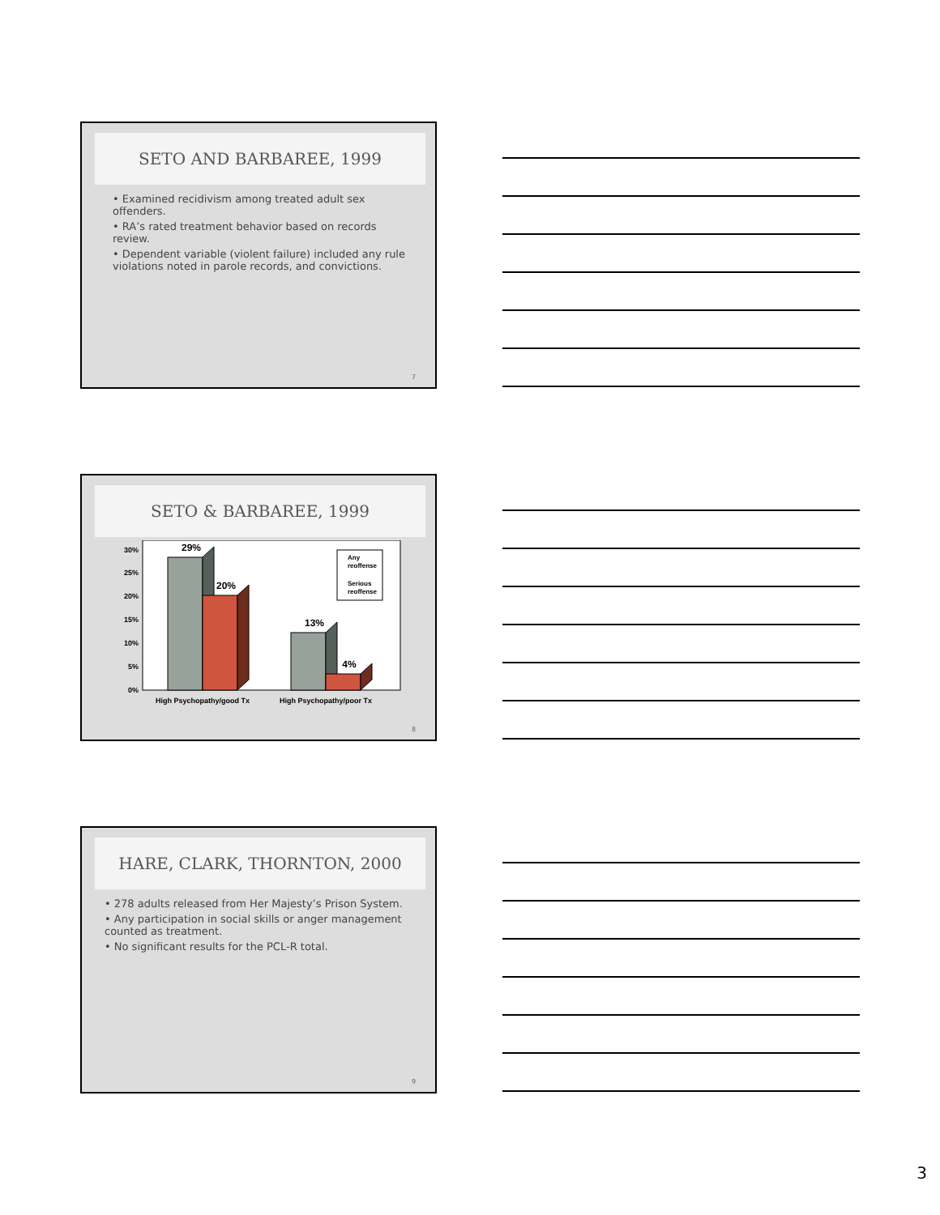SETO AND BARBAREE, 1999
• Examined recidivism among treated adult sex offenders.
• RA’s rated treatment behavior based on records review.
• Dependent variable (violent failure) included any rule violations noted in parole records, and convictions.
7
SETO & BARBAREE, 1999
0%
5%
10%
15%
20%
25%
30%
29%
20%
13%
4%
Any
reoffense
Serious
reoffense
High Psychopathy/good Tx
High Psychopathy/poor Tx
8
HARE, CLARK, THORNTON, 2000
• 278 adults released from Her Majesty’s Prison System.
• Any participation in social skills or anger management counted as treatment.
• No significant results for the PCL-R total.
9
3